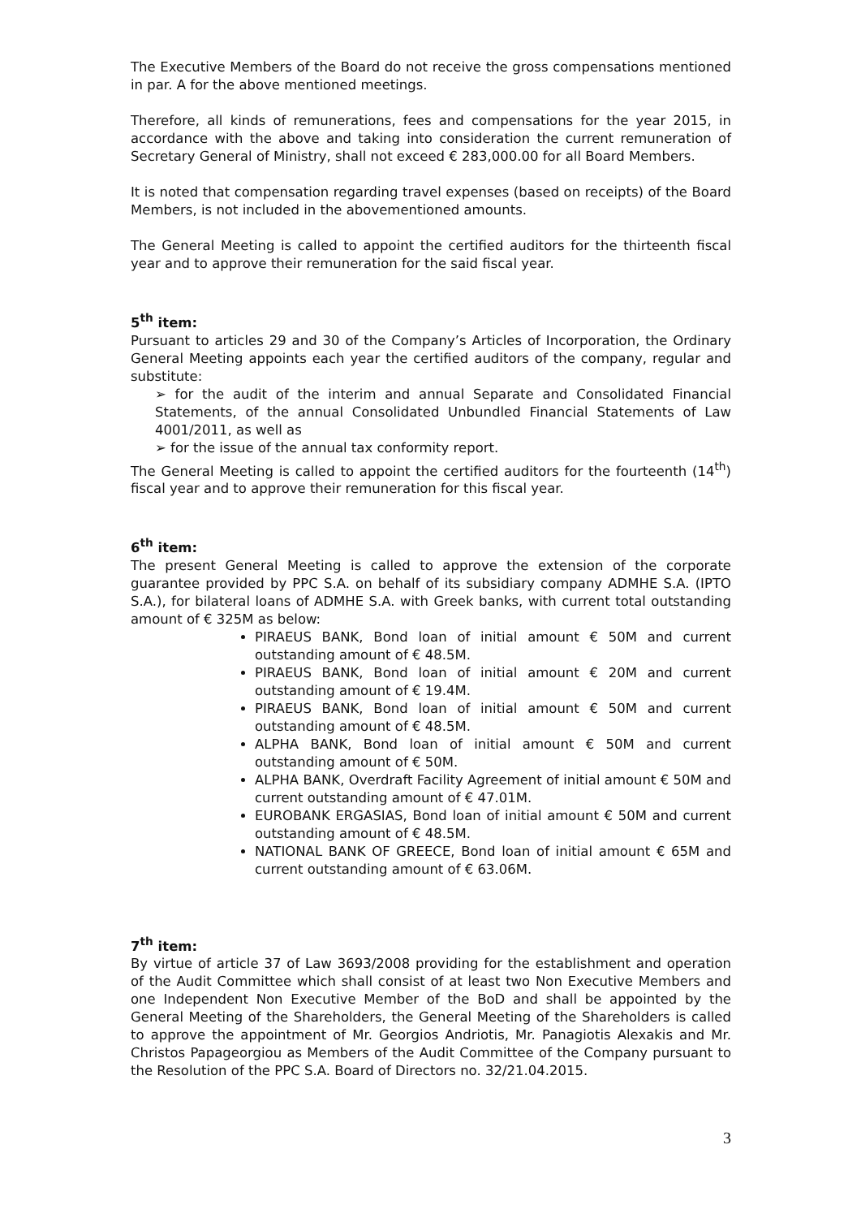The Executive Members of the Board do not receive the gross compensations mentioned in par. A for the above mentioned meetings.
Therefore, all kinds of remunerations, fees and compensations for the year 2015, in accordance with the above and taking into consideration the current remuneration of Secretary General of Ministry, shall not exceed € 283,000.00 for all Board Members.
It is noted that compensation regarding travel expenses (based on receipts) of the Board Members, is not included in the abovementioned amounts.
The General Meeting is called to appoint the certified auditors for the thirteenth fiscal year and to approve their remuneration for the said fiscal year.
5<sup>th</sup> item:
Pursuant to articles 29 and 30 of the Company’s Articles of Incorporation, the Ordinary General Meeting appoints each year the certified auditors of the company, regular and substitute:
➢ for the audit of the interim and annual Separate and Consolidated Financial Statements, of the annual Consolidated Unbundled Financial Statements of Law 4001/2011, as well as
➢ for the issue of the annual tax conformity report.
The General Meeting is called to appoint the certified auditors for the fourteenth (14<sup>th</sup>) fiscal year and to approve their remuneration for this fiscal year.
6<sup>th</sup> item:
The present General Meeting is called to approve the extension of the corporate guarantee provided by PPC S.A. on behalf of its subsidiary company ADMHE S.A. (IPTO S.A.), for bilateral loans of ADMHE S.A. with Greek banks, with current total outstanding amount of € 325M as below:
PIRAEUS BANK, Bond loan of initial amount € 50M and current outstanding amount of € 48.5M.
PIRAEUS BANK, Bond loan of initial amount € 20M and current outstanding amount of € 19.4M.
PIRAEUS BANK, Bond loan of initial amount € 50M and current outstanding amount of € 48.5M.
ALPHA BANK, Bond loan of initial amount € 50M and current outstanding amount of € 50M.
ALPHA BANK, Overdraft Facility Agreement of initial amount € 50M and current outstanding amount of € 47.01M.
EUROBANK ERGASIAS, Bond loan of initial amount € 50M and current outstanding amount of € 48.5M.
NATIONAL BANK OF GREECE, Bond loan of initial amount € 65M and current outstanding amount of € 63.06M.
7<sup>th</sup> item:
By virtue of article 37 of Law 3693/2008 providing for the establishment and operation of the Audit Committee which shall consist of at least two Non Executive Members and one Independent Non Executive Member of the BoD and shall be appointed by the General Meeting of the Shareholders, the General Meeting of the Shareholders is called to approve the appointment of Mr. Georgios Andriotis, Mr. Panagiotis Alexakis and Mr. Christos Papageorgiou as Members of the Audit Committee of the Company pursuant to the Resolution of the PPC S.A. Board of Directors no. 32/21.04.2015.
3